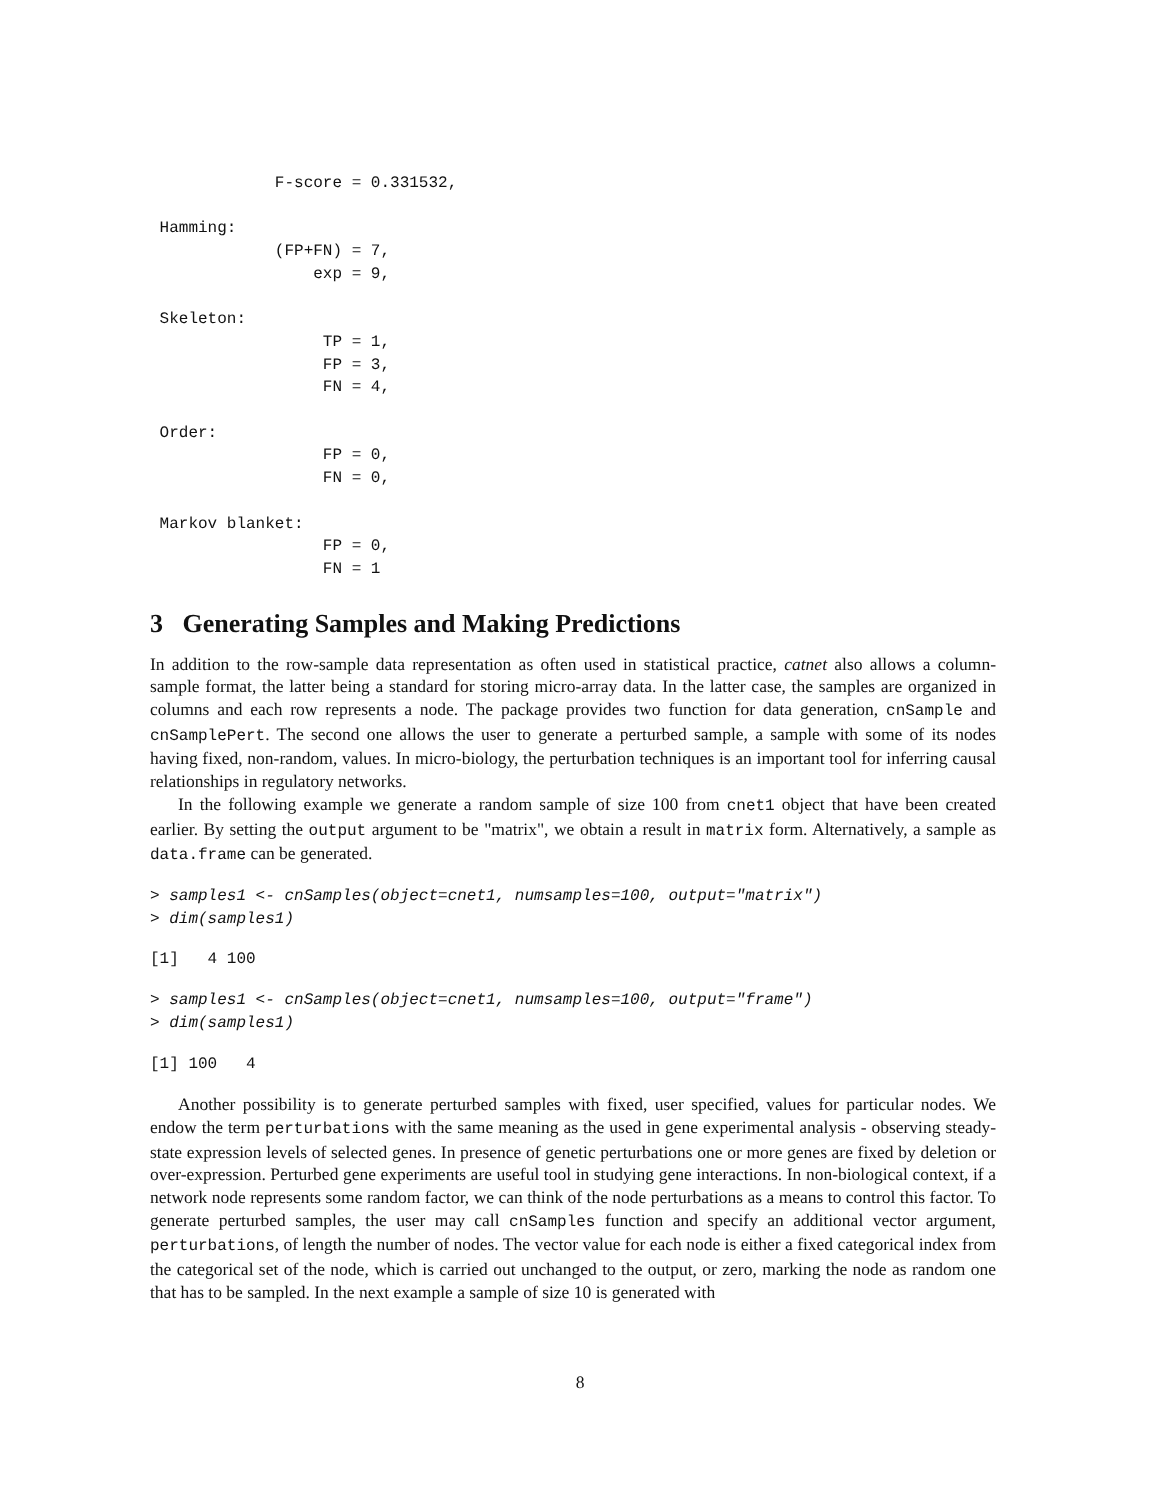F-score = 0.331532,

 Hamming:
             (FP+FN) = 7,
                 exp = 9,

 Skeleton:
                  TP = 1,
                  FP = 3,
                  FN = 4,

 Order:
                  FP = 0,
                  FN = 0,

 Markov blanket:
                  FP = 0,
                  FN = 1
3 Generating Samples and Making Predictions
In addition to the row-sample data representation as often used in statistical practice, catnet also allows a column-sample format, the latter being a standard for storing micro-array data. In the latter case, the samples are organized in columns and each row represents a node. The package provides two function for data generation, cnSample and cnSamplePert. The second one allows the user to generate a perturbed sample, a sample with some of its nodes having fixed, non-random, values. In micro-biology, the perturbation techniques is an important tool for inferring causal relationships in regulatory networks.
In the following example we generate a random sample of size 100 from cnet1 object that have been created earlier. By setting the output argument to be "matrix", we obtain a result in matrix form. Alternatively, a sample as data.frame can be generated.
> samples1 <- cnSamples(object=cnet1, numsamples=100, output="matrix")
> dim(samples1)
[1]   4 100
> samples1 <- cnSamples(object=cnet1, numsamples=100, output="frame")
> dim(samples1)
[1] 100   4
Another possibility is to generate perturbed samples with fixed, user specified, values for particular nodes. We endow the term perturbations with the same meaning as the used in gene experimental analysis - observing steady-state expression levels of selected genes. In presence of genetic perturbations one or more genes are fixed by deletion or over-expression. Perturbed gene experiments are useful tool in studying gene interactions. In non-biological context, if a network node represents some random factor, we can think of the node perturbations as a means to control this factor. To generate perturbed samples, the user may call cnSamples function and specify an additional vector argument, perturbations, of length the number of nodes. The vector value for each node is either a fixed categorical index from the categorical set of the node, which is carried out unchanged to the output, or zero, marking the node as random one that has to be sampled. In the next example a sample of size 10 is generated with
8